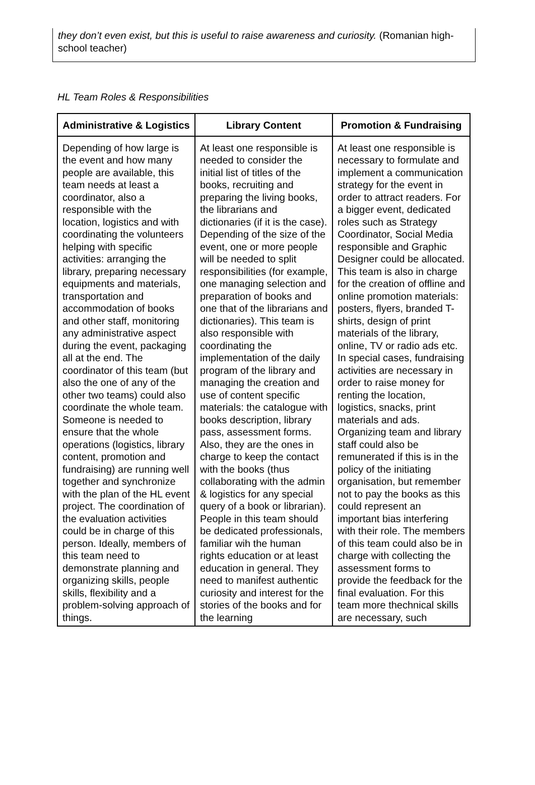they don’t even exist, but this is useful to raise awareness and curiosity. (Romanian high-school teacher)
HL Team Roles & Responsibilities
| Administrative & Logistics | Library Content | Promotion & Fundraising |
| --- | --- | --- |
| Depending of how large is the event and how many people are available, this team needs at least a coordinator, also a responsible with the location, logistics and with coordinating the volunteers helping with specific activities: arranging the library, preparing necessary equipments and materials, transportation and accommodation of books and other staff, monitoring any administrative aspect during the event, packaging all at the end. The coordinator of this team (but also the one of any of the other two teams) could also coordinate the whole team. Someone is needed to ensure that the whole operations (logistics, library content, promotion and fundraising) are running well together and synchronize with the plan of the HL event project. The coordination of the evaluation activities could be in charge of this person. Ideally, members of this team need to demonstrate planning and organizing skills, people skills, flexibility and a problem-solving approach of things. | At least one responsible is needed to consider the initial list of titles of the books, recruiting and preparing the living books, the librarians and dictionaries (if it is the case). Depending of the size of the event, one or more people will be needed to split responsibilities (for example, one managing selection and preparation of books and one that of the librarians and dictionaries). This team is also responsible with coordinating the implementation of the daily program of the library and managing the creation and use of content specific materials: the catalogue with books description, library pass, assessment forms. Also, they are the ones in charge to keep the contact with the books (thus collaborating with the admin & logistics for any special query of a book or librarian). People in this team should be dedicated professionals, familiar wih the human rights education or at least education in general. They need to manifest authentic curiosity and interest for the stories of the books and for the learning | At least one responsible is necessary to formulate and implement a communication strategy for the event in order to attract readers. For a bigger event, dedicated roles such as Strategy Coordinator, Social Media responsible and Graphic Designer could be allocated. This team is also in charge for the creation of offline and online promotion materials: posters, flyers, branded T-shirts, design of print materials of the library, online, TV or radio ads etc. In special cases, fundraising activities are necessary in order to raise money for renting the location, logistics, snacks, print materials and ads. Organizing team and library staff could also be remunerated if this is in the policy of the initiating organisation, but remember not to pay the books as this could represent an important bias interfering with their role. The members of this team could also be in charge with collecting the assessment forms to provide the feedback for the final evaluation. For this team more thechnical skills are necessary, such |